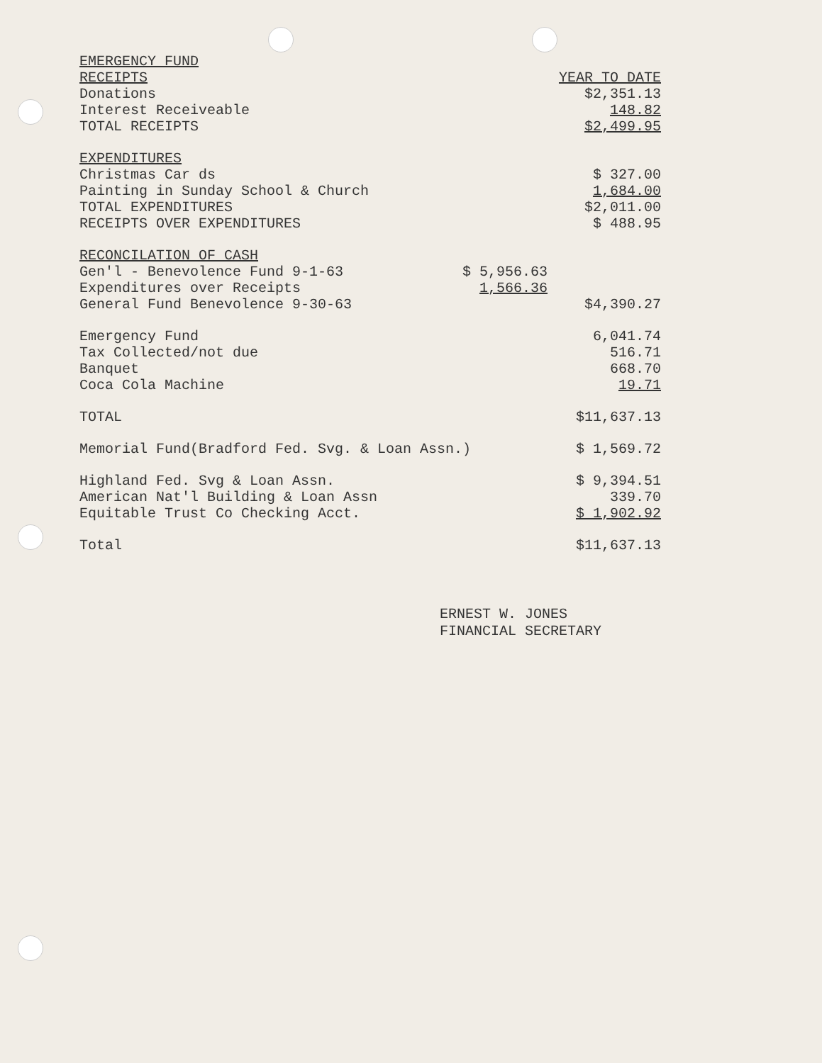| EMERGENCY FUND | | |
| RECEIPTS | | YEAR TO DATE |
| Donations | | $2,351.13 |
| Interest Receiveable | | 148.82 |
| TOTAL RECEIPTS | | $2,499.95 |
| EXPENDITURES | | |
| Christmas Car ds | | $ 327.00 |
| Painting in Sunday School & Church | | 1,684.00 |
| TOTAL EXPENDITURES | | $2,011.00 |
| RECEIPTS OVER EXPENDITURES | | $ 488.95 |
| RECONCILATION OF CASH | | |
| Gen'l - Benevolence Fund 9-1-63 | $ 5,956.63 | |
| Expenditures over Receipts | 1,566.36 | |
| General Fund Benevolence 9-30-63 | | $4,390.27 |
| Emergency Fund | | 6,041.74 |
| Tax Collected/not due | | 516.71 |
| Banquet | | 668.70 |
| Coca Cola Machine | | 19.71 |
| TOTAL | | $11,637.13 |
| Memorial Fund(Bradford Fed. Svg. & Loan Assn.) | | $ 1,569.72 |
| Highland Fed. Svg & Loan Assn. | | $ 9,394.51 |
| American Nat'l Building & Loan Assn | | 339.70 |
| Equitable Trust Co Checking Acct. | | $ 1,902.92 |
| Total | | $11,637.13 |
ERNEST W. JONES
FINANCIAL SECRETARY